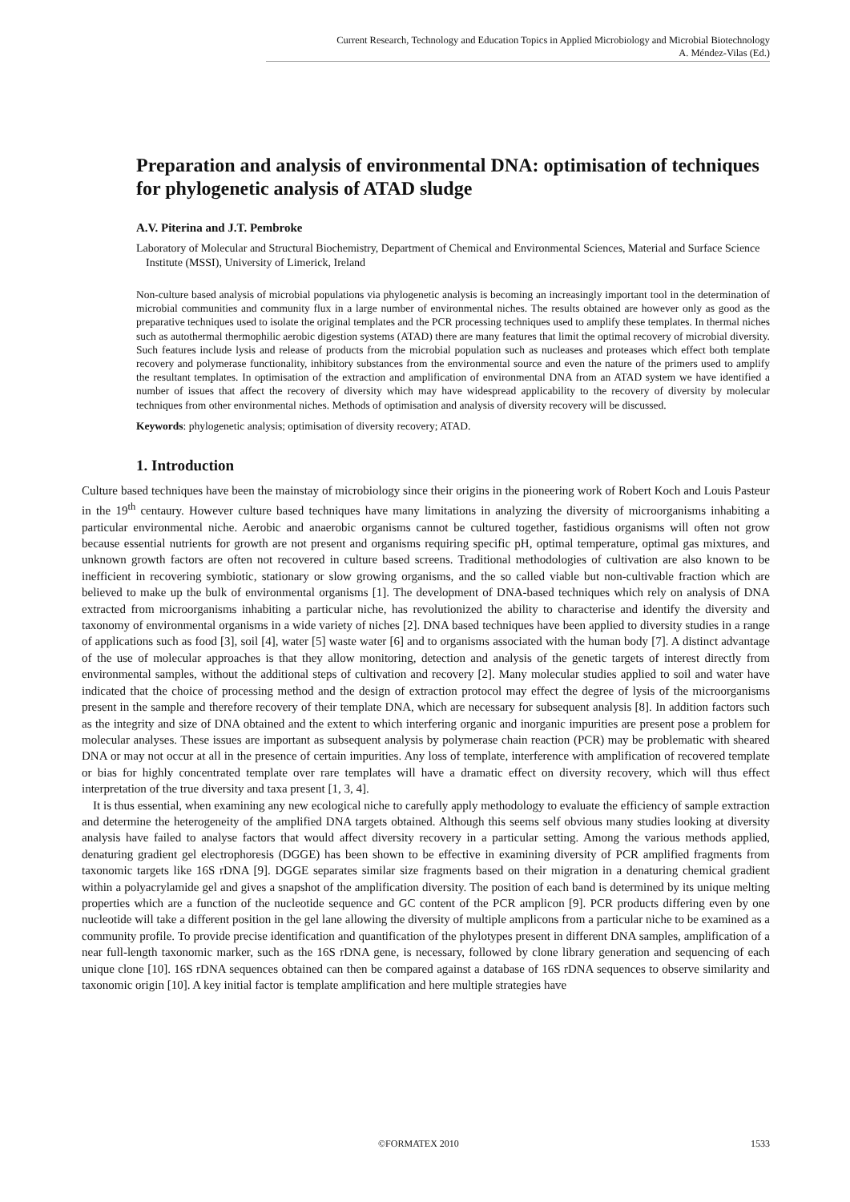Current Research, Technology and Education Topics in Applied Microbiology and Microbial Biotechnology
A. Méndez-Vilas (Ed.)
Preparation and analysis of environmental DNA: optimisation of techniques for phylogenetic analysis of ATAD sludge
A.V. Piterina and J.T. Pembroke
Laboratory of Molecular and Structural Biochemistry, Department of Chemical and Environmental Sciences, Material and Surface Science Institute (MSSI), University of Limerick, Ireland
Non-culture based analysis of microbial populations via phylogenetic analysis is becoming an increasingly important tool in the determination of microbial communities and community flux in a large number of environmental niches. The results obtained are however only as good as the preparative techniques used to isolate the original templates and the PCR processing techniques used to amplify these templates. In thermal niches such as autothermal thermophilic aerobic digestion systems (ATAD) there are many features that limit the optimal recovery of microbial diversity. Such features include lysis and release of products from the microbial population such as nucleases and proteases which effect both template recovery and polymerase functionality, inhibitory substances from the environmental source and even the nature of the primers used to amplify the resultant templates. In optimisation of the extraction and amplification of environmental DNA from an ATAD system we have identified a number of issues that affect the recovery of diversity which may have widespread applicability to the recovery of diversity by molecular techniques from other environmental niches. Methods of optimisation and analysis of diversity recovery will be discussed.
Keywords: phylogenetic analysis; optimisation of diversity recovery; ATAD.
1. Introduction
Culture based techniques have been the mainstay of microbiology since their origins in the pioneering work of Robert Koch and Louis Pasteur in the 19<sup>th</sup> centaury. However culture based techniques have many limitations in analyzing the diversity of microorganisms inhabiting a particular environmental niche. Aerobic and anaerobic organisms cannot be cultured together, fastidious organisms will often not grow because essential nutrients for growth are not present and organisms requiring specific pH, optimal temperature, optimal gas mixtures, and unknown growth factors are often not recovered in culture based screens. Traditional methodologies of cultivation are also known to be inefficient in recovering symbiotic, stationary or slow growing organisms, and the so called viable but non-cultivable fraction which are believed to make up the bulk of environmental organisms [1]. The development of DNA-based techniques which rely on analysis of DNA extracted from microorganisms inhabiting a particular niche, has revolutionized the ability to characterise and identify the diversity and taxonomy of environmental organisms in a wide variety of niches [2]. DNA based techniques have been applied to diversity studies in a range of applications such as food [3], soil [4], water [5] waste water [6] and to organisms associated with the human body [7]. A distinct advantage of the use of molecular approaches is that they allow monitoring, detection and analysis of the genetic targets of interest directly from environmental samples, without the additional steps of cultivation and recovery [2]. Many molecular studies applied to soil and water have indicated that the choice of processing method and the design of extraction protocol may effect the degree of lysis of the microorganisms present in the sample and therefore recovery of their template DNA, which are necessary for subsequent analysis [8]. In addition factors such as the integrity and size of DNA obtained and the extent to which interfering organic and inorganic impurities are present pose a problem for molecular analyses. These issues are important as subsequent analysis by polymerase chain reaction (PCR) may be problematic with sheared DNA or may not occur at all in the presence of certain impurities. Any loss of template, interference with amplification of recovered template or bias for highly concentrated template over rare templates will have a dramatic effect on diversity recovery, which will thus effect interpretation of the true diversity and taxa present [1, 3, 4].
It is thus essential, when examining any new ecological niche to carefully apply methodology to evaluate the efficiency of sample extraction and determine the heterogeneity of the amplified DNA targets obtained. Although this seems self obvious many studies looking at diversity analysis have failed to analyse factors that would affect diversity recovery in a particular setting. Among the various methods applied, denaturing gradient gel electrophoresis (DGGE) has been shown to be effective in examining diversity of PCR amplified fragments from taxonomic targets like 16S rDNA [9]. DGGE separates similar size fragments based on their migration in a denaturing chemical gradient within a polyacrylamide gel and gives a snapshot of the amplification diversity. The position of each band is determined by its unique melting properties which are a function of the nucleotide sequence and GC content of the PCR amplicon [9]. PCR products differing even by one nucleotide will take a different position in the gel lane allowing the diversity of multiple amplicons from a particular niche to be examined as a community profile. To provide precise identification and quantification of the phylotypes present in different DNA samples, amplification of a near full-length taxonomic marker, such as the 16S rDNA gene, is necessary, followed by clone library generation and sequencing of each unique clone [10]. 16S rDNA sequences obtained can then be compared against a database of 16S rDNA sequences to observe similarity and taxonomic origin [10]. A key initial factor is template amplification and here multiple strategies have
©FORMATEX 2010 1533